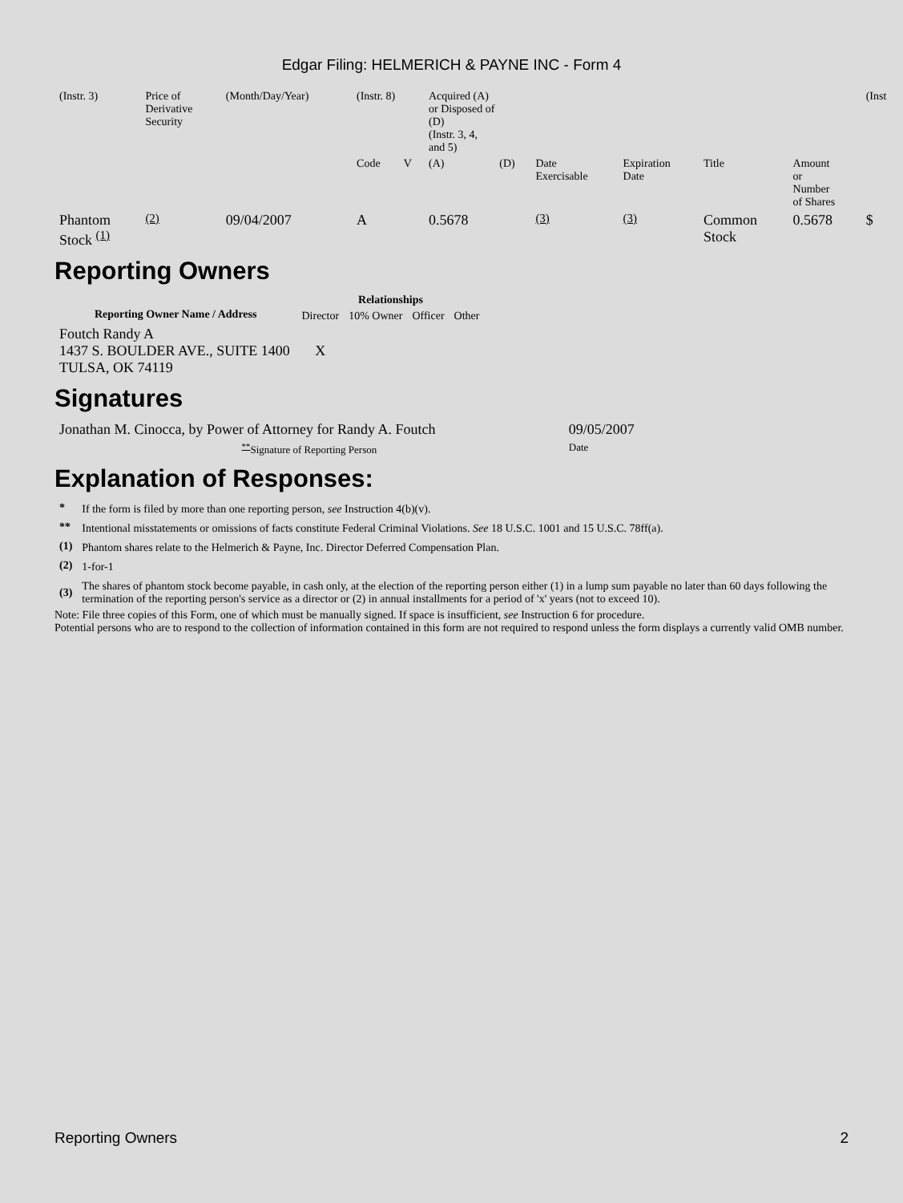Edgar Filing: HELMERICH & PAYNE INC - Form 4
| (Instr. 3) | Price of Derivative Security | (Month/Day/Year) | (Instr. 8) | | Acquired (A) or Disposed of (D) (Instr. 3, 4, and 5) | | | | | | (Inst |
| | | | Code | V | (A) | (D) | Date Exercisable | Expiration Date | Title | Amount or Number of Shares | |
| Phantom Stock <sup>(1)</sup> | <sup>(2)</sup> | 09/04/2007 | A | | 0.5678 | | <sup>(3)</sup> | <sup>(3)</sup> | Common Stock | 0.5678 | $ |
Reporting Owners
| Reporting Owner Name / Address | Relationships | | | |
| --- | --- | --- | --- | --- |
| | Director | 10% Owner | Officer | Other |
| Foutch Randy A 1437 S. BOULDER AVE., SUITE 1400 TULSA, OK 74119 | X | | | |
Signatures
| Jonathan M. Cinocca, by Power of Attorney for Randy A. Foutch | 09/05/2007 |
| <sup>**</sup> Signature of Reporting Person | Date |
Explanation of Responses:
| * | If the form is filed by more than one reporting person, see Instruction 4(b)(v). |
| ** | Intentional misstatements or omissions of facts constitute Federal Criminal Violations. See 18 U.S.C. 1001 and 15 U.S.C. 78ff(a). |
| (1) | Phantom shares relate to the Helmerich & Payne, Inc. Director Deferred Compensation Plan. |
| (2) | 1-for-1 |
| (3) | The shares of phantom stock become payable, in cash only, at the election of the reporting person either (1) in a lump sum payable no later than 60 days following the termination of the reporting person's service as a director or (2) in annual installments for a period of 'x' years (not to exceed 10). |
Note: File three copies of this Form, one of which must be manually signed. If space is insufficient, see Instruction 6 for procedure.
Potential persons who are to respond to the collection of information contained in this form are not required to respond unless the form displays a currently valid OMB number.
Reporting Owners 2